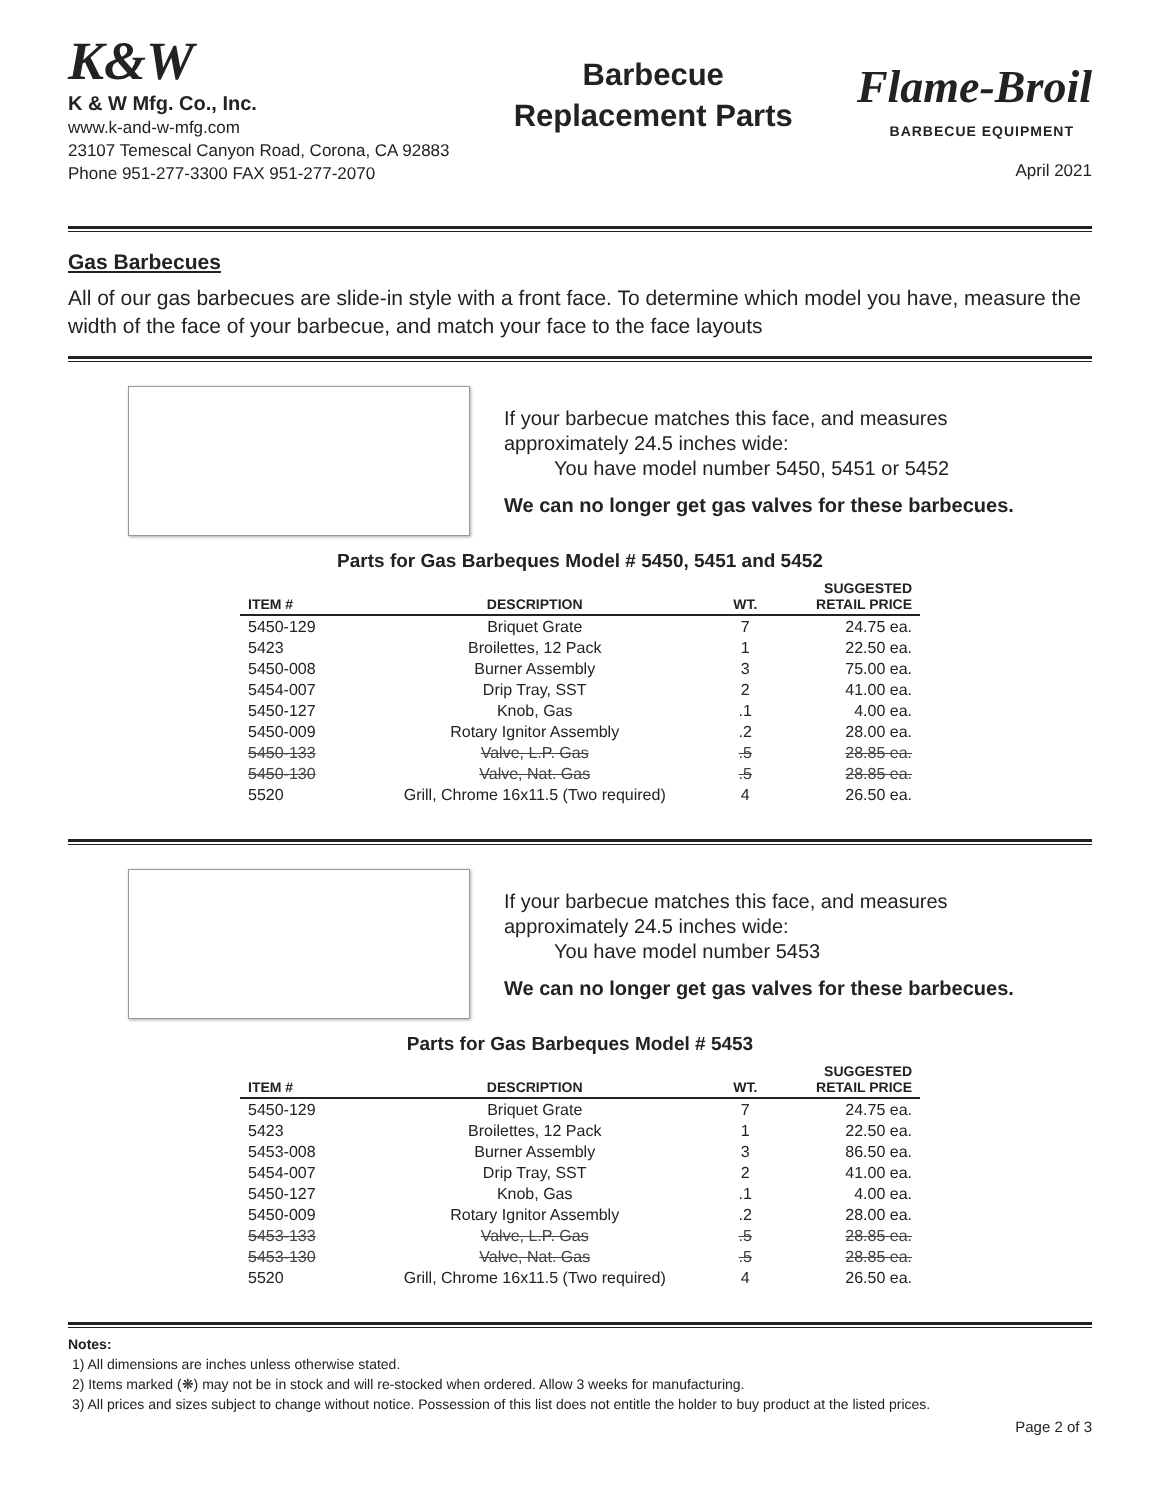K&W
K & W Mfg. Co., Inc.
www.k-and-w-mfg.com
23107 Temescal Canyon Road, Corona, CA 92883
Phone 951-277-3300 FAX 951-277-2070
Barbecue
Replacement Parts
Flame-Broil
BARBECUE EQUIPMENT
April 2021
Gas Barbecues
All of our gas barbecues are slide-in style with a front face. To determine which model you have, measure the width of the face of your barbecue, and match your face to the face layouts
If your barbecue matches this face, and measures
approximately 24.5 inches wide:
You have model number 5450, 5451 or 5452
We can no longer get gas valves for these barbecues.
Parts for Gas Barbeques Model # 5450, 5451 and 5452
| ITEM # | DESCRIPTION | WT. | SUGGESTED RETAIL PRICE |
| --- | --- | --- | --- |
| 5450-129 | Briquet Grate | 7 | 24.75 ea. |
| 5423 | Broilettes, 12 Pack | 1 | 22.50 ea. |
| 5450-008 | Burner Assembly | 3 | 75.00 ea. |
| 5454-007 | Drip Tray, SST | 2 | 41.00 ea. |
| 5450-127 | Knob, Gas | .1 | 4.00 ea. |
| 5450-009 | Rotary Ignitor Assembly | .2 | 28.00 ea. |
| 5450-133 | Valve, L.P. Gas | .5 | 28.85 ea. |
| 5450-130 | Valve, Nat. Gas | .5 | 28.85 ea. |
| 5520 | Grill, Chrome 16x11.5 (Two required) | 4 | 26.50 ea. |
If your barbecue matches this face, and measures
approximately 24.5 inches wide:
You have model number 5453
We can no longer get gas valves for these barbecues.
Parts for Gas Barbeques Model # 5453
| ITEM # | DESCRIPTION | WT. | SUGGESTED RETAIL PRICE |
| --- | --- | --- | --- |
| 5450-129 | Briquet Grate | 7 | 24.75 ea. |
| 5423 | Broilettes, 12 Pack | 1 | 22.50 ea. |
| 5453-008 | Burner Assembly | 3 | 86.50 ea. |
| 5454-007 | Drip Tray, SST | 2 | 41.00 ea. |
| 5450-127 | Knob, Gas | .1 | 4.00 ea. |
| 5450-009 | Rotary Ignitor Assembly | .2 | 28.00 ea. |
| 5453-133 | Valve, L.P. Gas | .5 | 28.85 ea. |
| 5453-130 | Valve, Nat. Gas | .5 | 28.85 ea. |
| 5520 | Grill, Chrome 16x11.5 (Two required) | 4 | 26.50 ea. |
Notes:
1) All dimensions are inches unless otherwise stated.
2) Items marked (❋) may not be in stock and will re-stocked when ordered. Allow 3 weeks for manufacturing.
3) All prices and sizes subject to change without notice. Possession of this list does not entitle the holder to buy product at the listed prices.
Page 2 of 3